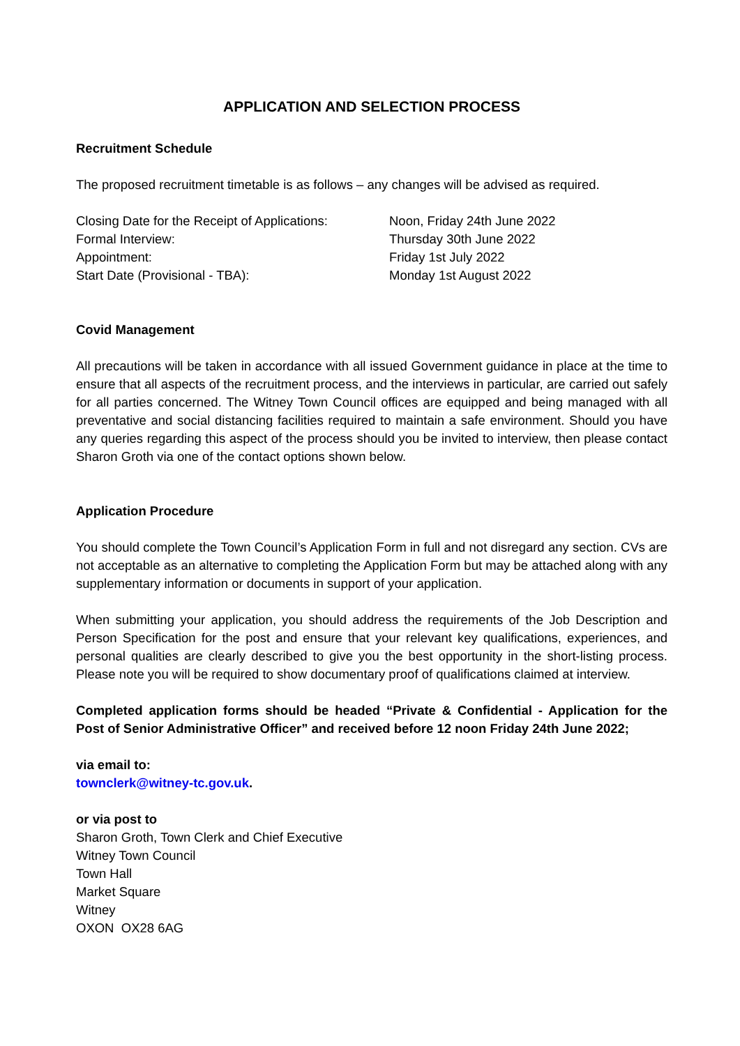APPLICATION AND SELECTION PROCESS
Recruitment Schedule
The proposed recruitment timetable is as follows – any changes will be advised as required.
Closing Date for the Receipt of Applications:
Noon, Friday 24th June 2022
Formal Interview:
Thursday 30th June 2022
Appointment:
Friday 1st July 2022
Start Date (Provisional - TBA):
Monday 1st August 2022
Covid Management
All precautions will be taken in accordance with all issued Government guidance in place at the time to ensure that all aspects of the recruitment process, and the interviews in particular, are carried out safely for all parties concerned. The Witney Town Council offices are equipped and being managed with all preventative and social distancing facilities required to maintain a safe environment. Should you have any queries regarding this aspect of the process should you be invited to interview, then please contact Sharon Groth via one of the contact options shown below.
Application Procedure
You should complete the Town Council’s Application Form in full and not disregard any section. CVs are not acceptable as an alternative to completing the Application Form but may be attached along with any supplementary information or documents in support of your application.
When submitting your application, you should address the requirements of the Job Description and Person Specification for the post and ensure that your relevant key qualifications, experiences, and personal qualities are clearly described to give you the best opportunity in the short-listing process. Please note you will be required to show documentary proof of qualifications claimed at interview.
Completed application forms should be headed “Private & Confidential - Application for the Post of Senior Administrative Officer” and received before 12 noon Friday 24th June 2022;
via email to:
townclerk@witney-tc.gov.uk.
or via post to
Sharon Groth, Town Clerk and Chief Executive
Witney Town Council
Town Hall
Market Square
Witney
OXON OX28 6AG